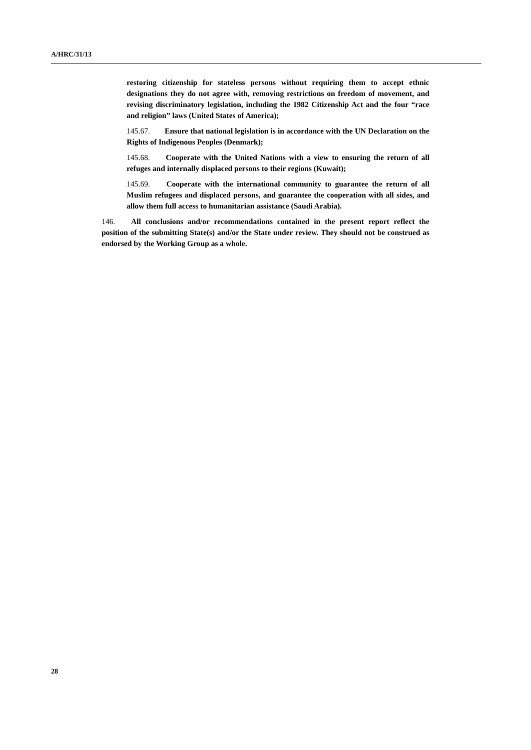A/HRC/31/13
restoring citizenship for stateless persons without requiring them to accept ethnic designations they do not agree with, removing restrictions on freedom of movement, and revising discriminatory legislation, including the 1982 Citizenship Act and the four “race and religion” laws (United States of America);
145.67. Ensure that national legislation is in accordance with the UN Declaration on the Rights of Indigenous Peoples (Denmark);
145.68. Cooperate with the United Nations with a view to ensuring the return of all refuges and internally displaced persons to their regions (Kuwait);
145.69. Cooperate with the international community to guarantee the return of all Muslim refugees and displaced persons, and guarantee the cooperation with all sides, and allow them full access to humanitarian assistance (Saudi Arabia).
146. All conclusions and/or recommendations contained in the present report reflect the position of the submitting State(s) and/or the State under review. They should not be construed as endorsed by the Working Group as a whole.
28